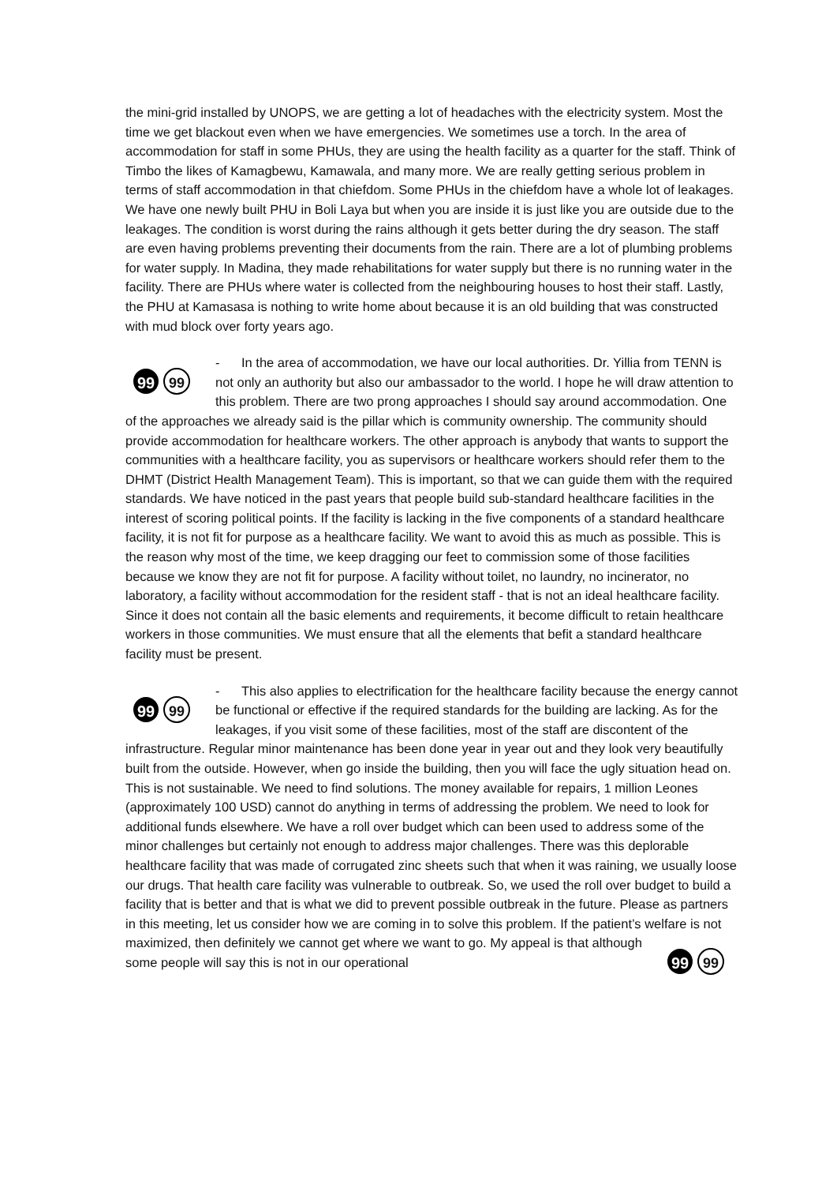the mini-grid installed by UNOPS, we are getting a lot of headaches with the electricity system. Most the time we get blackout even when we have emergencies. We sometimes use a torch. In the area of accommodation for staff in some PHUs, they are using the health facility as a quarter for the staff. Think of Timbo the likes of Kamagbewu, Kamawala, and many more. We are really getting serious problem in terms of staff accommodation in that chiefdom. Some PHUs in the chiefdom have a whole lot of leakages. We have one newly built PHU in Boli Laya but when you are inside it is just like you are outside due to the leakages. The condition is worst during the rains although it gets better during the dry season. The staff are even having problems preventing their documents from the rain. There are a lot of plumbing problems for water supply. In Madina, they made rehabilitations for water supply but there is no running water in the facility. There are PHUs where water is collected from the neighbouring houses to host their staff. Lastly, the PHU at Kamasasa is nothing to write home about because it is an old building that was constructed with mud block over forty years ago.
99 99
- In the area of accommodation, we have our local authorities. Dr. Yillia from TENN is not only an authority but also our ambassador to the world. I hope he will draw attention to this problem. There are two prong approaches I should say around accommodation. One of the approaches we already said is the pillar which is community ownership. The community should provide accommodation for healthcare workers. The other approach is anybody that wants to support the communities with a healthcare facility, you as supervisors or healthcare workers should refer them to the DHMT (District Health Management Team). This is important, so that we can guide them with the required standards. We have noticed in the past years that people build sub-standard healthcare facilities in the interest of scoring political points. If the facility is lacking in the five components of a standard healthcare facility, it is not fit for purpose as a healthcare facility. We want to avoid this as much as possible. This is the reason why most of the time, we keep dragging our feet to commission some of those facilities because we know they are not fit for purpose. A facility without toilet, no laundry, no incinerator, no laboratory, a facility without accommodation for the resident staff - that is not an ideal healthcare facility. Since it does not contain all the basic elements and requirements, it become difficult to retain healthcare workers in those communities. We must ensure that all the elements that befit a standard healthcare facility must be present.
99 99
- This also applies to electrification for the healthcare facility because the energy cannot be functional or effective if the required standards for the building are lacking. As for the leakages, if you visit some of these facilities, most of the staff are discontent of the infrastructure. Regular minor maintenance has been done year in year out and they look very beautifully built from the outside. However, when go inside the building, then you will face the ugly situation head on. This is not sustainable. We need to find solutions. The money available for repairs, 1 million Leones (approximately 100 USD) cannot do anything in terms of addressing the problem. We need to look for additional funds elsewhere. We have a roll over budget which can been used to address some of the minor challenges but certainly not enough to address major challenges. There was this deplorable healthcare facility that was made of corrugated zinc sheets such that when it was raining, we usually loose our drugs. That health care facility was vulnerable to outbreak. So, we used the roll over budget to build a facility that is better and that is what we did to prevent possible outbreak in the future. Please as partners in this meeting, let us consider how we are coming in to solve this problem. If the patient’s welfare is not maximized, then definitely we cannot get where we want to go.
99 99
My appeal is that although some people will say this is not in our operational